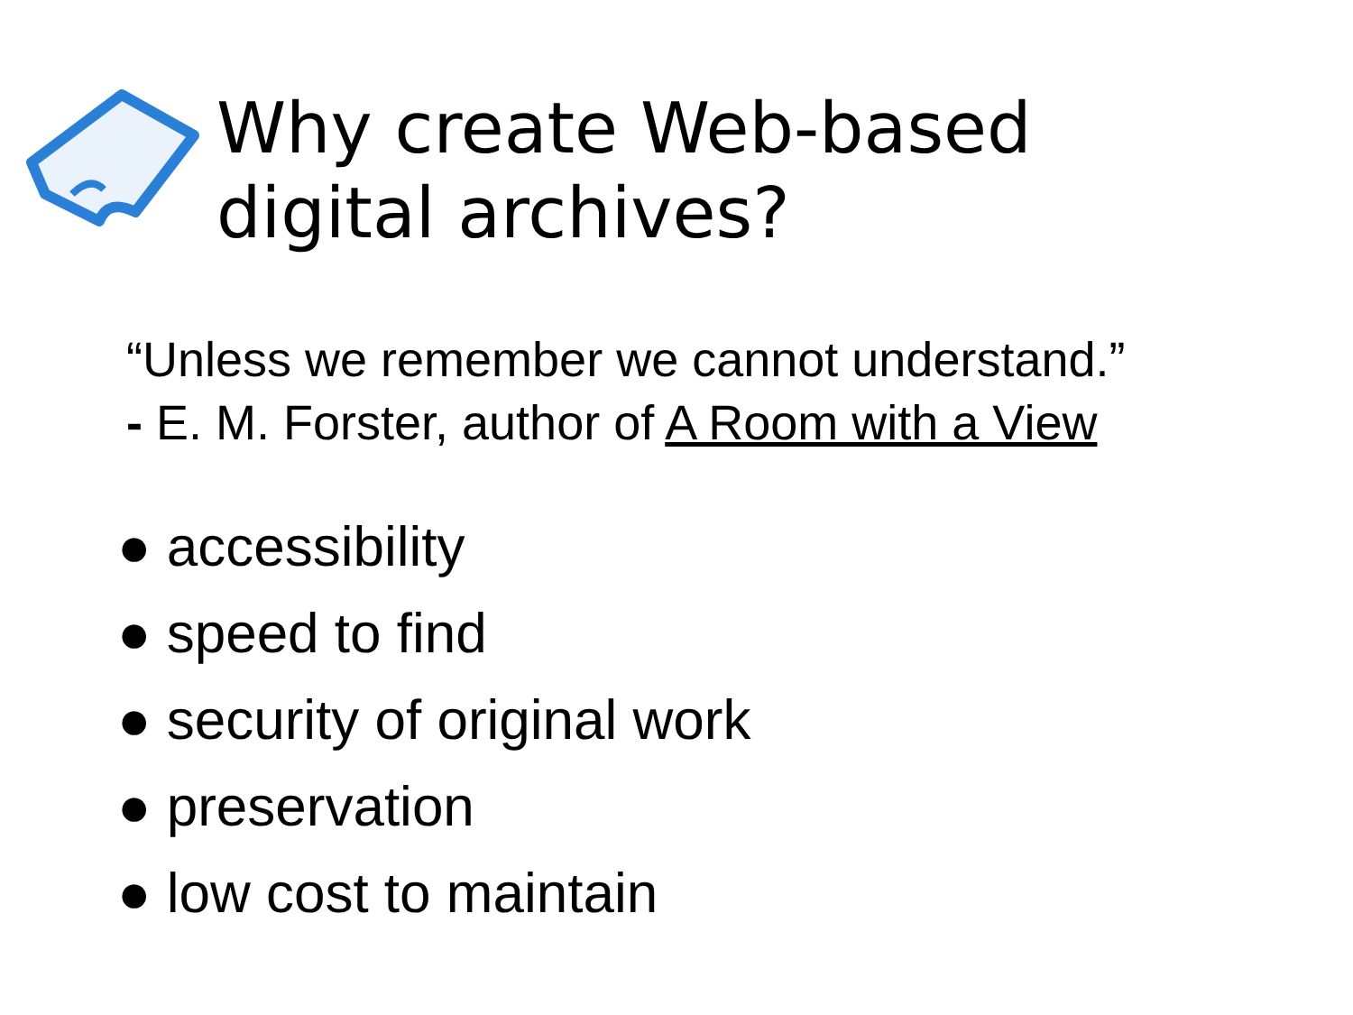Why create Web-based
digital archives?
“Unless we remember we cannot understand.”
- E. M. Forster, author of A Room with a View
● accessibility
● speed to find
● security of original work
● preservation
● low cost to maintain